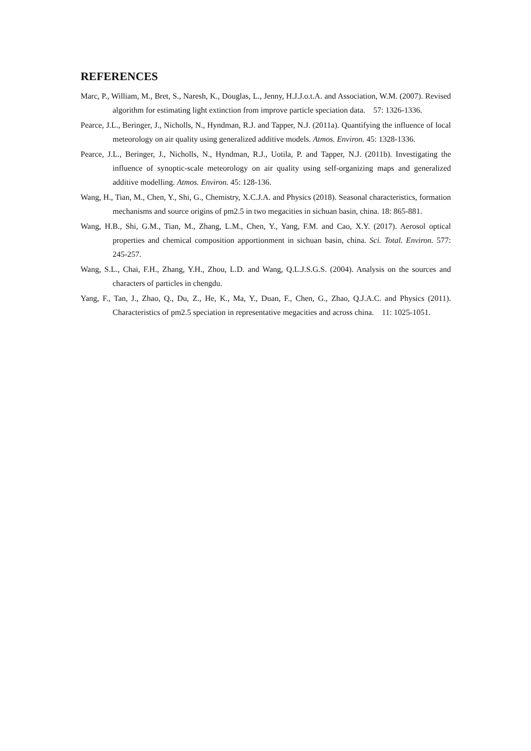REFERENCES
Marc, P., William, M., Bret, S., Naresh, K., Douglas, L., Jenny, H.J.J.o.t.A. and Association, W.M. (2007). Revised algorithm for estimating light extinction from improve particle speciation data. 57: 1326-1336.
Pearce, J.L., Beringer, J., Nicholls, N., Hyndman, R.J. and Tapper, N.J. (2011a). Quantifying the influence of local meteorology on air quality using generalized additive models. Atmos. Environ. 45: 1328-1336.
Pearce, J.L., Beringer, J., Nicholls, N., Hyndman, R.J., Uotila, P. and Tapper, N.J. (2011b). Investigating the influence of synoptic-scale meteorology on air quality using self-organizing maps and generalized additive modelling. Atmos. Environ. 45: 128-136.
Wang, H., Tian, M., Chen, Y., Shi, G., Chemistry, X.C.J.A. and Physics (2018). Seasonal characteristics, formation mechanisms and source origins of pm2.5 in two megacities in sichuan basin, china. 18: 865-881.
Wang, H.B., Shi, G.M., Tian, M., Zhang, L.M., Chen, Y., Yang, F.M. and Cao, X.Y. (2017). Aerosol optical properties and chemical composition apportionment in sichuan basin, china. Sci. Total. Environ. 577: 245-257.
Wang, S.L., Chai, F.H., Zhang, Y.H., Zhou, L.D. and Wang, Q.L.J.S.G.S. (2004). Analysis on the sources and characters of particles in chengdu.
Yang, F., Tan, J., Zhao, Q., Du, Z., He, K., Ma, Y., Duan, F., Chen, G., Zhao, Q.J.A.C. and Physics (2011). Characteristics of pm2.5 speciation in representative megacities and across china. 11: 1025-1051.